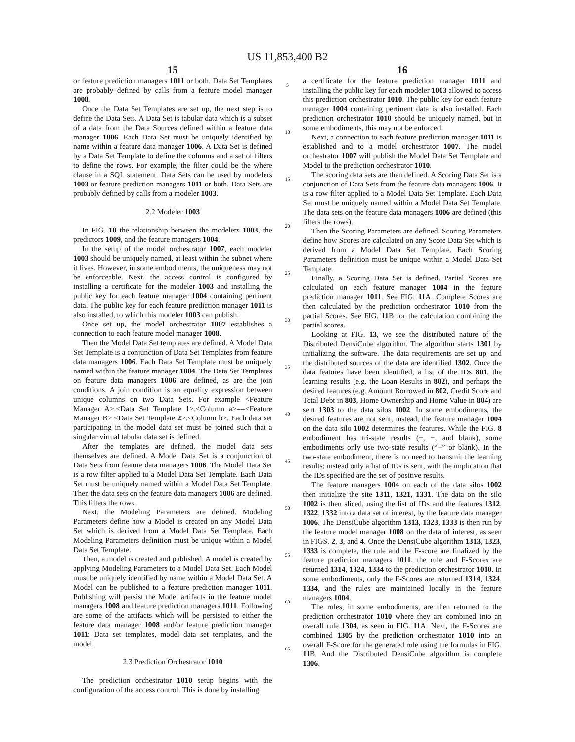US 11,853,400 B2
15
or feature prediction managers 1011 or both. Data Set Templates are probably defined by calls from a feature model manager 1008.
Once the Data Set Templates are set up, the next step is to define the Data Sets. A Data Set is tabular data which is a subset of a data from the Data Sources defined within a feature data manager 1006. Each Data Set must be uniquely identified by name within a feature data manager 1006. A Data Set is defined by a Data Set Template to define the columns and a set of filters to define the rows. For example, the filter could be the where clause in a SQL statement. Data Sets can be used by modelers 1003 or feature prediction managers 1011 or both. Data Sets are probably defined by calls from a modeler 1003.
2.2 Modeler 1003
In FIG. 10 the relationship between the modelers 1003, the predictors 1009, and the feature managers 1004.
In the setup of the model orchestrator 1007, each modeler 1003 should be uniquely named, at least within the subnet where it lives. However, in some embodiments, the uniqueness may not be enforceable. Next, the access control is configured by installing a certificate for the modeler 1003 and installing the public key for each feature manager 1004 containing pertinent data. The public key for each feature prediction manager 1011 is also installed, to which this modeler 1003 can publish.
Once set up, the model orchestrator 1007 establishes a connection to each feature model manager 1008.
Then the Model Data Set templates are defined. A Model Data Set Template is a conjunction of Data Set Templates from feature data managers 1006. Each Data Set Template must be uniquely named within the feature manager 1004. The Data Set Templates on feature data managers 1006 are defined, as are the join conditions. A join condition is an equality expression between unique columns on two Data Sets. For example <Feature Manager A>.<Data Set Template 1>.<Column a>==<Feature Manager B>.<Data Set Template 2>.<Column b>. Each data set participating in the model data set must be joined such that a singular virtual tabular data set is defined.
After the templates are defined, the model data sets themselves are defined. A Model Data Set is a conjunction of Data Sets from feature data managers 1006. The Model Data Set is a row filter applied to a Model Data Set Template. Each Data Set must be uniquely named within a Model Data Set Template. Then the data sets on the feature data managers 1006 are defined. This filters the rows.
Next, the Modeling Parameters are defined. Modeling Parameters define how a Model is created on any Model Data Set which is derived from a Model Data Set Template. Each Modeling Parameters definition must be unique within a Model Data Set Template.
Then, a model is created and published. A model is created by applying Modeling Parameters to a Model Data Set. Each Model must be uniquely identified by name within a Model Data Set. A Model can be published to a feature prediction manager 1011. Publishing will persist the Model artifacts in the feature model managers 1008 and feature prediction managers 1011. Following are some of the artifacts which will be persisted to either the feature data manager 1008 and/or feature prediction manager 1011: Data set templates, model data set templates, and the model.
2.3 Prediction Orchestrator 1010
The prediction orchestrator 1010 setup begins with the configuration of the access control. This is done by installing
5
10
15
20
25
30
35
40
45
50
55
60
65
16
a certificate for the feature prediction manager 1011 and installing the public key for each modeler 1003 allowed to access this prediction orchestrator 1010. The public key for each feature manager 1004 containing pertinent data is also installed. Each prediction orchestrator 1010 should be uniquely named, but in some embodiments, this may not be enforced.
Next, a connection to each feature prediction manager 1011 is established and to a model orchestrator 1007. The model orchestrator 1007 will publish the Model Data Set Template and Model to the prediction orchestrator 1010.
The scoring data sets are then defined. A Scoring Data Set is a conjunction of Data Sets from the feature data managers 1006. It is a row filter applied to a Model Data Set Template. Each Data Set must be uniquely named within a Model Data Set Template. The data sets on the feature data managers 1006 are defined (this filters the rows).
Then the Scoring Parameters are defined. Scoring Parameters define how Scores are calculated on any Score Data Set which is derived from a Model Data Set Template. Each Scoring Parameters definition must be unique within a Model Data Set Template.
Finally, a Scoring Data Set is defined. Partial Scores are calculated on each feature manager 1004 in the feature prediction manager 1011. See FIG. 11 A. Complete Scores are then calculated by the prediction orchestrator 1010 from the partial Scores. See FIG. 11 B for the calculation combining the partial scores.
Looking at FIG. 13, we see the distributed nature of the Distributed DensiCube algorithm. The algorithm starts 1301 by initializing the software. The data requirements are set up, and the distributed sources of the data are identified 1302. Once the data features have been identified, a list of the IDs 801, the learning results (e.g. the Loan Results in 802), and perhaps the desired features (e.g. Amount Borrowed in 802, Credit Score and Total Debt in 803, Home Ownership and Home Value in 804) are sent 1303 to the data silos 1002. In some embodiments, the desired features are not sent, instead, the feature manager 1004 on the data silo 1002 determines the features. While the FIG. 8 embodiment has tri-state results (+, −, and blank), some embodiments only use two-state results (“+” or blank). In the two-state embodiment, there is no need to transmit the learning results; instead only a list of IDs is sent, with the implication that the IDs specified are the set of positive results.
The feature managers 1004 on each of the data silos 1002 then initialize the site 1311, 1321, 1331. The data on the silo 1002 is then sliced, using the list of IDs and the features 1312, 1322, 1332 into a data set of interest, by the feature data manager 1006. The DensiCube algorithm 1313, 1323, 1333 is then run by the feature model manager 1008 on the data of interest, as seen in FIGS. 2, 3, and 4. Once the DensiCube algorithm 1313, 1323, 1333 is complete, the rule and the F-score are finalized by the feature prediction managers 1011, the rule and F-Scores are returned 1314, 1324, 1334 to the prediction orchestrator 1010. In some embodiments, only the F-Scores are returned 1314, 1324, 1334, and the rules are maintained locally in the feature managers 1004.
The rules, in some embodiments, are then returned to the prediction orchestrator 1010 where they are combined into an overall rule 1304, as seen in FIG. 11 A. Next, the F-Scores are combined 1305 by the prediction orchestrator 1010 into an overall F-Score for the generated rule using the formulas in FIG. 11 B. And the Distributed DensiCube algorithm is complete 1306.